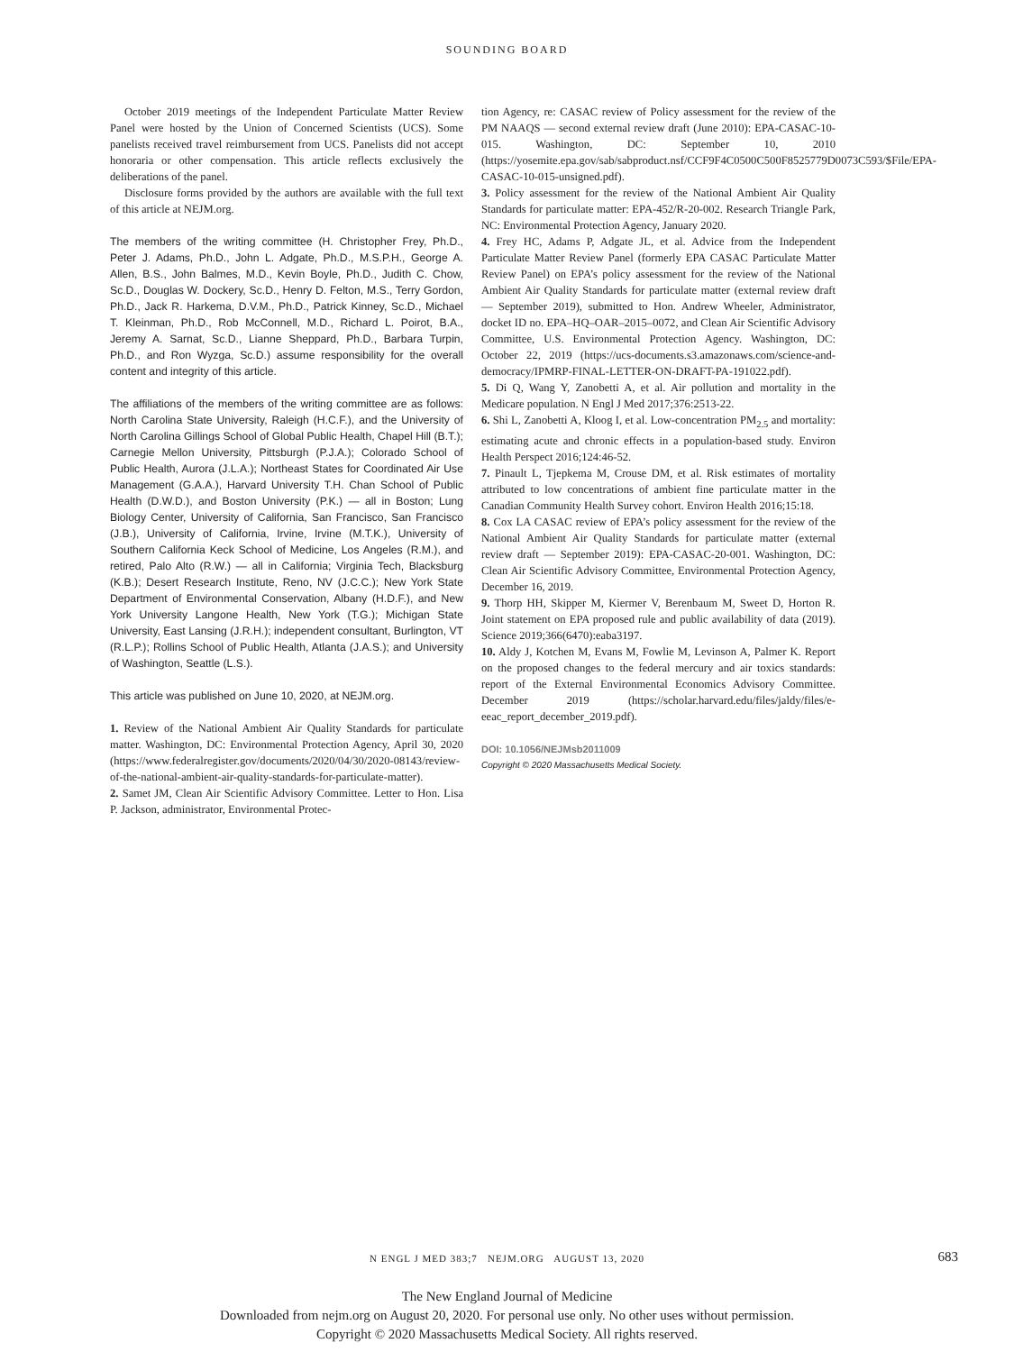SOUNDING BOARD
October 2019 meetings of the Independent Particulate Matter Review Panel were hosted by the Union of Concerned Scientists (UCS). Some panelists received travel reimbursement from UCS. Panelists did not accept honoraria or other compensation. This article reflects exclusively the deliberations of the panel.
Disclosure forms provided by the authors are available with the full text of this article at NEJM.org.
The members of the writing committee (H. Christopher Frey, Ph.D., Peter J. Adams, Ph.D., John L. Adgate, Ph.D., M.S.P.H., George A. Allen, B.S., John Balmes, M.D., Kevin Boyle, Ph.D., Judith C. Chow, Sc.D., Douglas W. Dockery, Sc.D., Henry D. Felton, M.S., Terry Gordon, Ph.D., Jack R. Harkema, D.V.M., Ph.D., Patrick Kinney, Sc.D., Michael T. Kleinman, Ph.D., Rob McConnell, M.D., Richard L. Poirot, B.A., Jeremy A. Sarnat, Sc.D., Lianne Sheppard, Ph.D., Barbara Turpin, Ph.D., and Ron Wyzga, Sc.D.) assume responsibility for the overall content and integrity of this article.
The affiliations of the members of the writing committee are as follows: North Carolina State University, Raleigh (H.C.F.), and the University of North Carolina Gillings School of Global Public Health, Chapel Hill (B.T.); Carnegie Mellon University, Pittsburgh (P.J.A.); Colorado School of Public Health, Aurora (J.L.A.); Northeast States for Coordinated Air Use Management (G.A.A.), Harvard University T.H. Chan School of Public Health (D.W.D.), and Boston University (P.K.) — all in Boston; Lung Biology Center, University of California, San Francisco, San Francisco (J.B.), University of California, Irvine, Irvine (M.T.K.), University of Southern California Keck School of Medicine, Los Angeles (R.M.), and retired, Palo Alto (R.W.) — all in California; Virginia Tech, Blacksburg (K.B.); Desert Research Institute, Reno, NV (J.C.C.); New York State Department of Environmental Conservation, Albany (H.D.F.), and New York University Langone Health, New York (T.G.); Michigan State University, East Lansing (J.R.H.); independent consultant, Burlington, VT (R.L.P.); Rollins School of Public Health, Atlanta (J.A.S.); and University of Washington, Seattle (L.S.).
This article was published on June 10, 2020, at NEJM.org.
1. Review of the National Ambient Air Quality Standards for particulate matter. Washington, DC: Environmental Protection Agency, April 30, 2020 (https://www.federalregister.gov/documents/2020/04/30/2020-08143/review-of-the-national-ambient-air-quality-standards-for-particulate-matter).
2. Samet JM, Clean Air Scientific Advisory Committee. Letter to Hon. Lisa P. Jackson, administrator, Environmental Protec-
tion Agency, re: CASAC review of Policy assessment for the review of the PM NAAQS — second external review draft (June 2010): EPA-CASAC-10-015. Washington, DC: September 10, 2010 (https://yosemite.epa.gov/sab/sabproduct.nsf/CCF9F4C0500C500F8525779D0073C593/$File/EPA-CASAC-10-015-unsigned.pdf).
3. Policy assessment for the review of the National Ambient Air Quality Standards for particulate matter: EPA-452/R-20-002. Research Triangle Park, NC: Environmental Protection Agency, January 2020.
4. Frey HC, Adams P, Adgate JL, et al. Advice from the Independent Particulate Matter Review Panel (formerly EPA CASAC Particulate Matter Review Panel) on EPA’s policy assessment for the review of the National Ambient Air Quality Standards for particulate matter (external review draft — September 2019), submitted to Hon. Andrew Wheeler, Administrator, docket ID no. EPA–HQ–OAR–2015–0072, and Clean Air Scientific Advisory Committee, U.S. Environmental Protection Agency. Washington, DC: October 22, 2019 (https://ucs-documents.s3.amazonaws.com/science-and-democracy/IPMRP-FINAL-LETTER-ON-DRAFT-PA-191022.pdf).
5. Di Q, Wang Y, Zanobetti A, et al. Air pollution and mortality in the Medicare population. N Engl J Med 2017;376:2513-22.
6. Shi L, Zanobetti A, Kloog I, et al. Low-concentration PM<sub>2.5</sub> and mortality: estimating acute and chronic effects in a population-based study. Environ Health Perspect 2016;124:46-52.
7. Pinault L, Tjepkema M, Crouse DM, et al. Risk estimates of mortality attributed to low concentrations of ambient fine particulate matter in the Canadian Community Health Survey cohort. Environ Health 2016;15:18.
8. Cox LA CASAC review of EPA’s policy assessment for the review of the National Ambient Air Quality Standards for particulate matter (external review draft — September 2019): EPA-CASAC-20-001. Washington, DC: Clean Air Scientific Advisory Committee, Environmental Protection Agency, December 16, 2019.
9. Thorp HH, Skipper M, Kiermer V, Berenbaum M, Sweet D, Horton R. Joint statement on EPA proposed rule and public availability of data (2019). Science 2019;366(6470):eaba3197.
10. Aldy J, Kotchen M, Evans M, Fowlie M, Levinson A, Palmer K. Report on the proposed changes to the federal mercury and air toxics standards: report of the External Environmental Economics Advisory Committee. December 2019 (https://scholar.harvard.edu/files/jaldy/files/e-eeac_report_december_2019.pdf).
DOI: 10.1056/NEJMsb2011009
Copyright © 2020 Massachusetts Medical Society.
N ENGL J MED 383;7 NEJM.ORG AUGUST 13, 2020
683
The New England Journal of Medicine
Downloaded from nejm.org on August 20, 2020. For personal use only. No other uses without permission.
Copyright © 2020 Massachusetts Medical Society. All rights reserved.